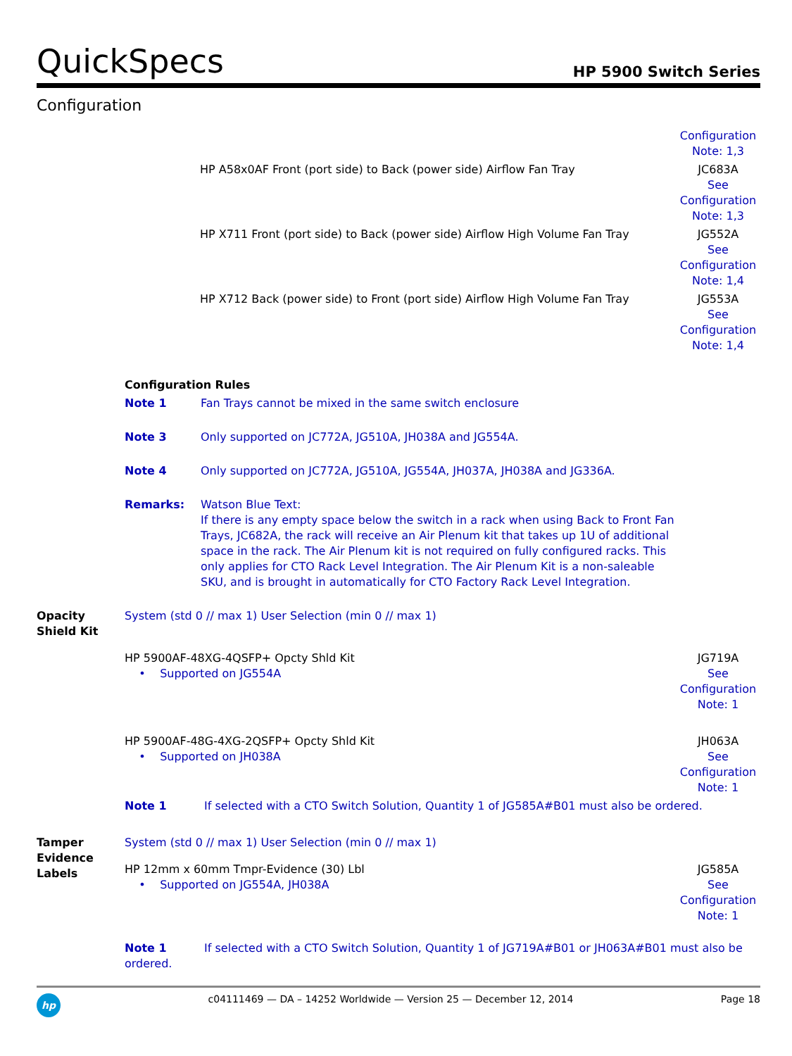QuickSpecs
HP 5900 Switch Series
Configuration
| | | Configuration Note: 1,3 |
| | HP A58x0AF Front (port side) to Back (power side) Airflow Fan Tray | JC683A See Configuration Note: 1,3 |
| | HP X711 Front (port side) to Back (power side) Airflow High Volume Fan Tray | JG552A See Configuration Note: 1,4 |
| | HP X712 Back (power side) to Front (port side) Airflow High Volume Fan Tray | JG553A See Configuration Note: 1,4 |
| | Configuration Rules | |
| | Note 1 | Fan Trays cannot be mixed in the same switch enclosure |
| | Note 3 | Only supported on JC772A, JG510A, JH038A and JG554A. |
| | Note 4 | Only supported on JC772A, JG510A, JG554A, JH037A, JH038A and JG336A. |
| | Remarks: | Watson Blue Text: If there is any empty space below the switch in a rack when using Back to Front Fan Trays, JC682A, the rack will receive an Air Plenum kit that takes up 1U of additional space in the rack. The Air Plenum kit is not required on fully configured racks. This only applies for CTO Rack Level Integration. The Air Plenum Kit is a non-saleable SKU, and is brought in automatically for CTO Factory Rack Level Integration. |
| Opacity Shield Kit | System (std 0 // max 1) User Selection (min 0 // max 1) | |
| | HP 5900AF-48XG-4QSFP+ Opcty Shld Kit • Supported on JG554A | JG719A See Configuration Note: 1 |
| | HP 5900AF-48G-4XG-2QSFP+ Opcty Shld Kit • Supported on JH038A | JH063A See Configuration Note: 1 |
| | Note 1 If selected with a CTO Switch Solution, Quantity 1 of JG585A#B01 must also be ordered. | |
| Tamper Evidence Labels | System (std 0 // max 1) User Selection (min 0 // max 1) | |
| | HP 12mm x 60mm Tmpr-Evidence (30) Lbl • Supported on JG554A, JH038A | JG585A See Configuration Note: 1 |
| | Note 1 If selected with a CTO Switch Solution, Quantity 1 of JG719A#B01 or JH063A#B01 must also be ordered. | |
hp
c04111469 — DA – 14252 Worldwide — Version 25 — December 12, 2014
Page 18